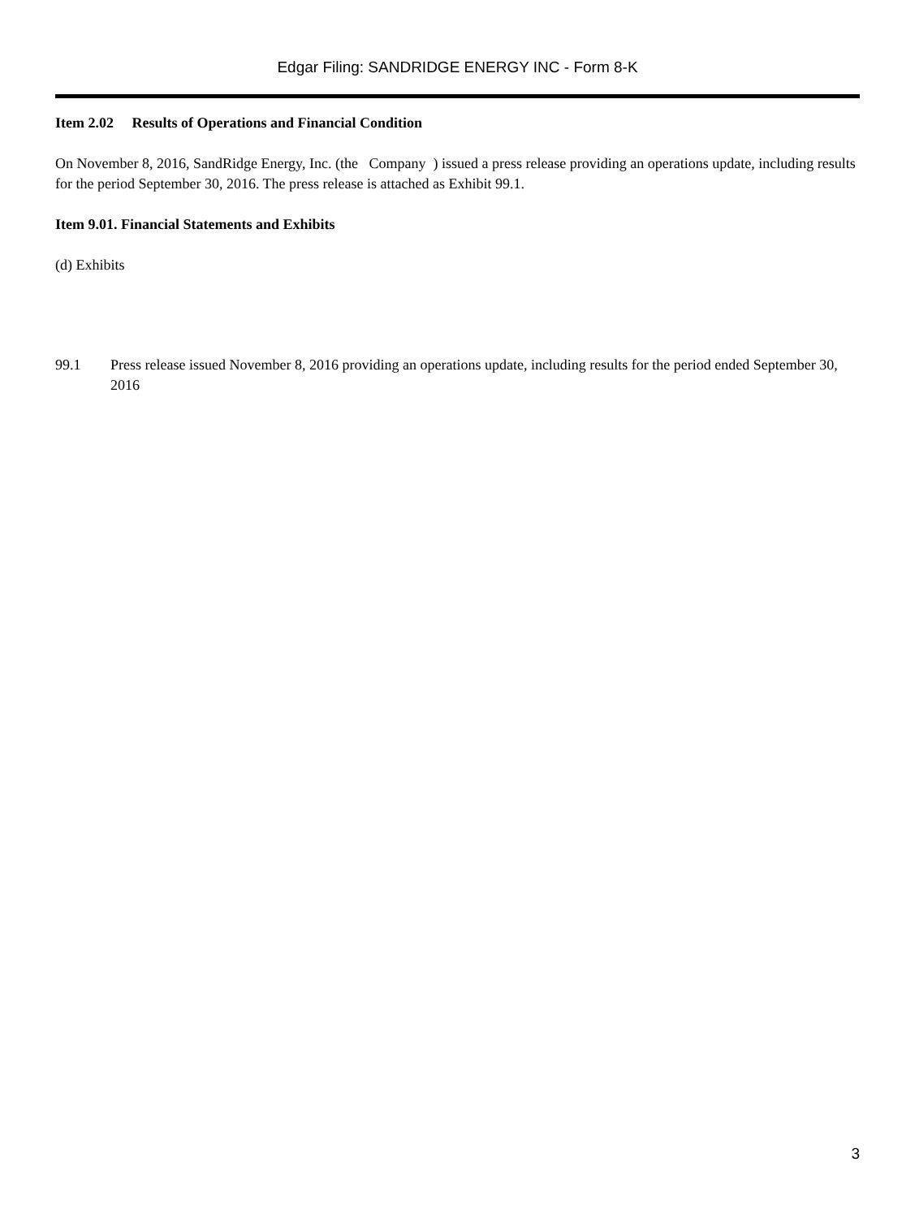Edgar Filing: SANDRIDGE ENERGY INC - Form 8-K
Item 2.02 Results of Operations and Financial Condition
On November 8, 2016, SandRidge Energy, Inc. (the Company ) issued a press release providing an operations update, including results for the period September 30, 2016. The press release is attached as Exhibit 99.1.
Item 9.01. Financial Statements and Exhibits
(d) Exhibits
99.1 Press release issued November 8, 2016 providing an operations update, including results for the period ended September 30, 2016
3